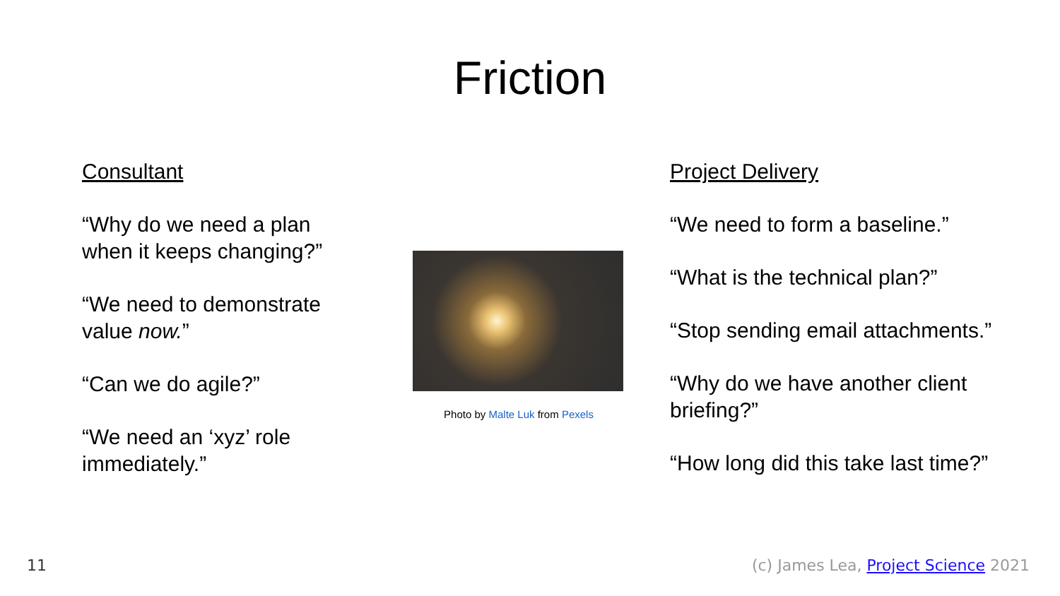Friction
Consultant
“Why do we need a plan when it keeps changing?”
“We need to demonstrate value now.”
“Can we do agile?”
“We need an ‘xyz’ role immediately.”
Photo by Malte Luk from Pexels
Project Delivery
“We need to form a baseline.”
“What is the technical plan?”
“Stop sending email attachments.”
“Why do we have another client briefing?”
“How long did this take last time?”
11
(c) James Lea, Project Science 2021